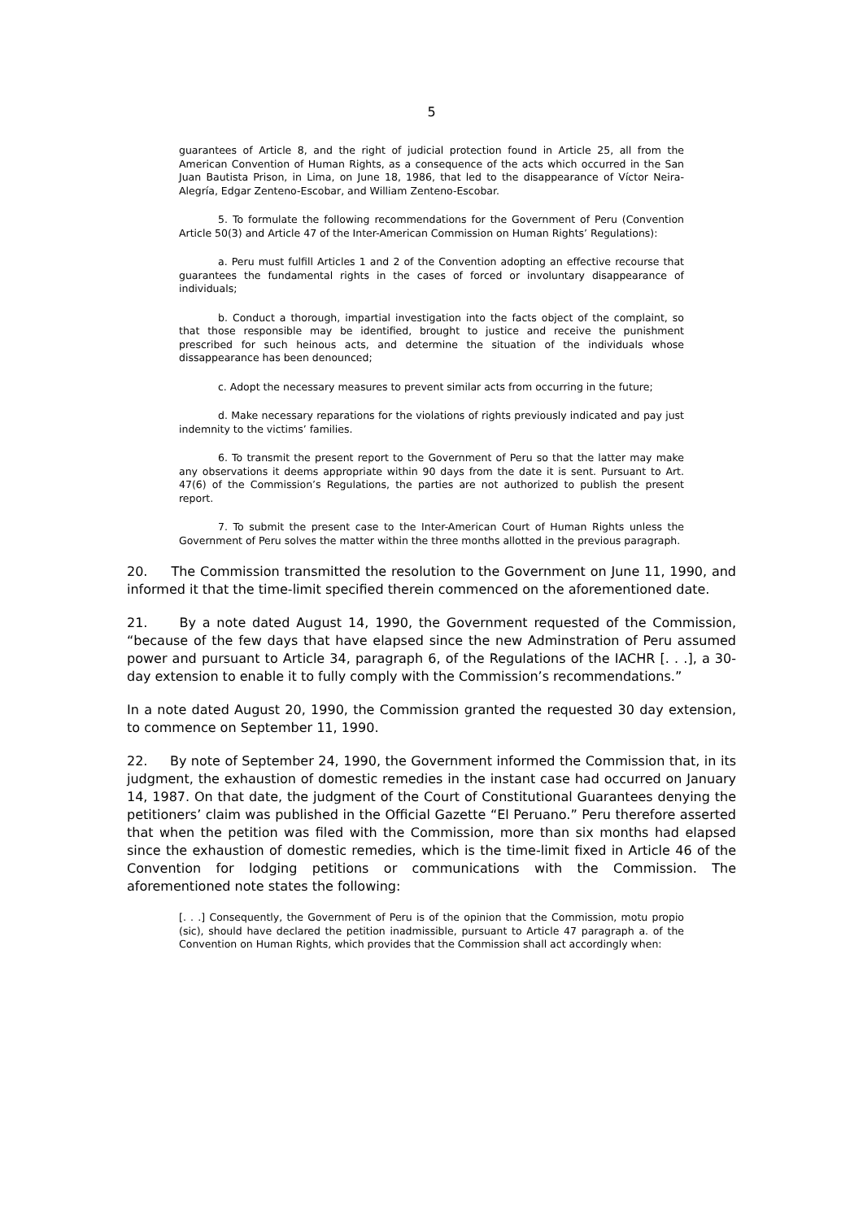5
guarantees of Article 8, and the right of judicial protection found in Article 25, all from the American Convention of Human Rights, as a consequence of the acts which occurred in the San Juan Bautista Prison, in Lima, on June 18, 1986, that led to the disappearance of Víctor Neira-Alegría, Edgar Zenteno-Escobar, and William Zenteno-Escobar.
5. To formulate the following recommendations for the Government of Peru (Convention Article 50(3) and Article 47 of the Inter-American Commission on Human Rights’ Regulations):
a. Peru must fulfill Articles 1 and 2 of the Convention adopting an effective recourse that guarantees the fundamental rights in the cases of forced or involuntary disappearance of individuals;
b. Conduct a thorough, impartial investigation into the facts object of the complaint, so that those responsible may be identified, brought to justice and receive the punishment prescribed for such heinous acts, and determine the situation of the individuals whose dissappearance has been denounced;
c. Adopt the necessary measures to prevent similar acts from occurring in the future;
d. Make necessary reparations for the violations of rights previously indicated and pay just indemnity to the victims’ families.
6. To transmit the present report to the Government of Peru so that the latter may make any observations it deems appropriate within 90 days from the date it is sent. Pursuant to Art. 47(6) of the Commission’s Regulations, the parties are not authorized to publish the present report.
7. To submit the present case to the Inter-American Court of Human Rights unless the Government of Peru solves the matter within the three months allotted in the previous paragraph.
20. The Commission transmitted the resolution to the Government on June 11, 1990, and informed it that the time-limit specified therein commenced on the aforementioned date.
21. By a note dated August 14, 1990, the Government requested of the Commission, “because of the few days that have elapsed since the new Adminstration of Peru assumed power and pursuant to Article 34, paragraph 6, of the Regulations of the IACHR [. . .], a 30-day extension to enable it to fully comply with the Commission’s recommendations.”
In a note dated August 20, 1990, the Commission granted the requested 30 day extension, to commence on September 11, 1990.
22. By note of September 24, 1990, the Government informed the Commission that, in its judgment, the exhaustion of domestic remedies in the instant case had occurred on January 14, 1987. On that date, the judgment of the Court of Constitutional Guarantees denying the petitioners’ claim was published in the Official Gazette “El Peruano.” Peru therefore asserted that when the petition was filed with the Commission, more than six months had elapsed since the exhaustion of domestic remedies, which is the time-limit fixed in Article 46 of the Convention for lodging petitions or communications with the Commission. The aforementioned note states the following:
[. . .] Consequently, the Government of Peru is of the opinion that the Commission, motu propio (sic), should have declared the petition inadmissible, pursuant to Article 47 paragraph a. of the Convention on Human Rights, which provides that the Commission shall act accordingly when: